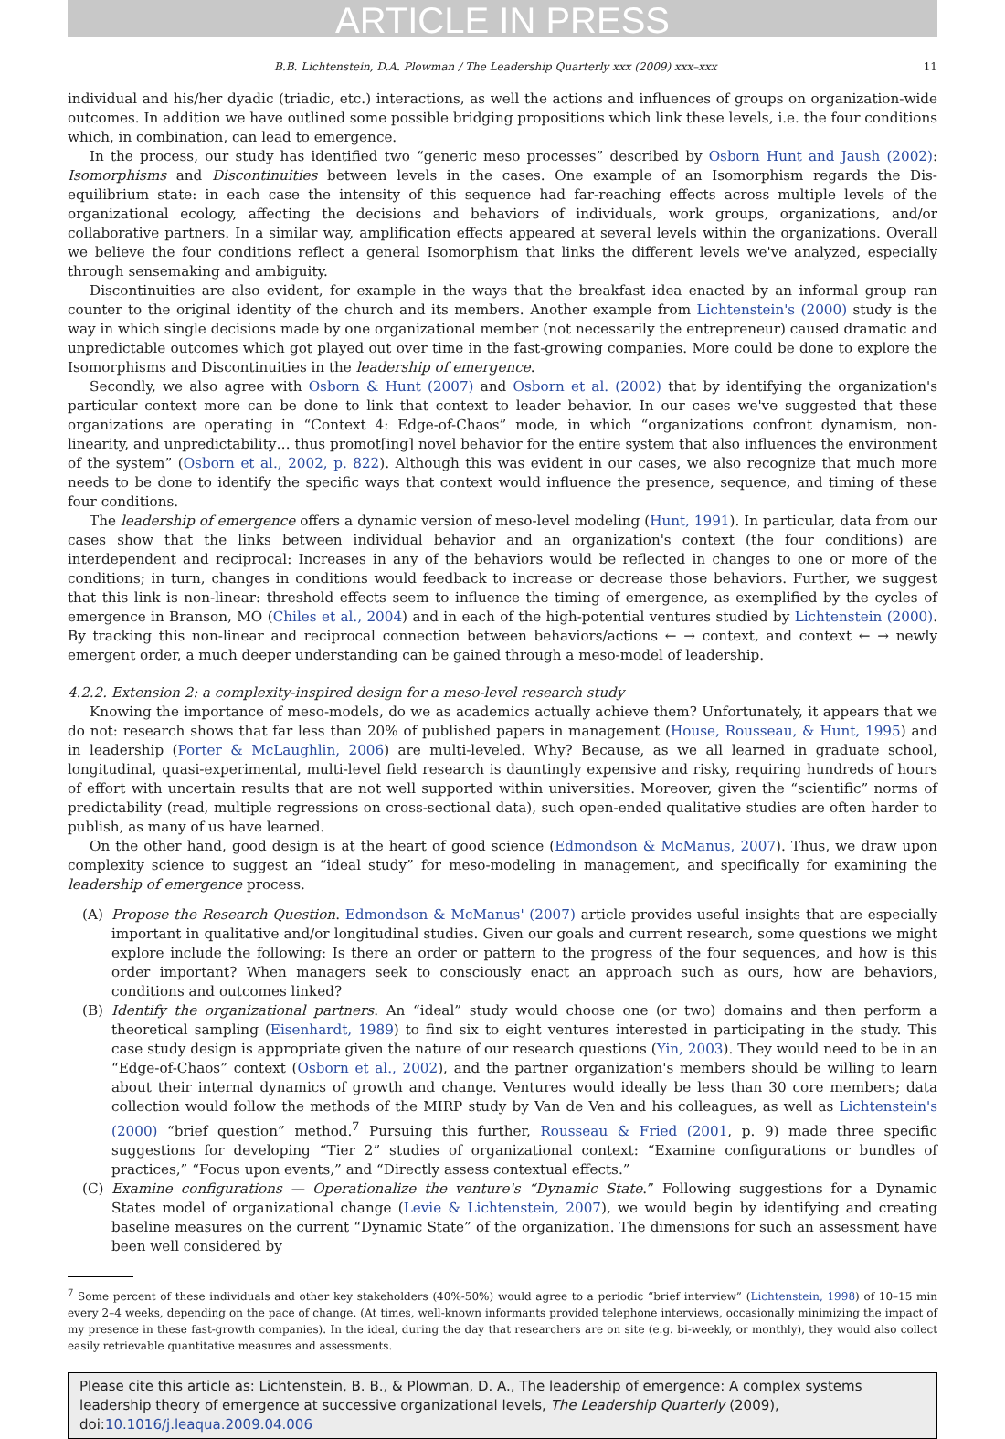ARTICLE IN PRESS
B.B. Lichtenstein, D.A. Plowman / The Leadership Quarterly xxx (2009) xxx–xxx 11
individual and his/her dyadic (triadic, etc.) interactions, as well the actions and influences of groups on organization-wide outcomes. In addition we have outlined some possible bridging propositions which link these levels, i.e. the four conditions which, in combination, can lead to emergence.
In the process, our study has identified two “generic meso processes” described by Osborn Hunt and Jaush (2002): Isomorphisms and Discontinuities between levels in the cases. One example of an Isomorphism regards the Dis-equilibrium state: in each case the intensity of this sequence had far-reaching effects across multiple levels of the organizational ecology, affecting the decisions and behaviors of individuals, work groups, organizations, and/or collaborative partners. In a similar way, amplification effects appeared at several levels within the organizations. Overall we believe the four conditions reflect a general Isomorphism that links the different levels we've analyzed, especially through sensemaking and ambiguity.
Discontinuities are also evident, for example in the ways that the breakfast idea enacted by an informal group ran counter to the original identity of the church and its members. Another example from Lichtenstein's (2000) study is the way in which single decisions made by one organizational member (not necessarily the entrepreneur) caused dramatic and unpredictable outcomes which got played out over time in the fast-growing companies. More could be done to explore the Isomorphisms and Discontinuities in the leadership of emergence.
Secondly, we also agree with Osborn & Hunt (2007) and Osborn et al. (2002) that by identifying the organization's particular context more can be done to link that context to leader behavior. In our cases we've suggested that these organizations are operating in “Context 4: Edge-of-Chaos” mode, in which “organizations confront dynamism, non-linearity, and unpredictability… thus promot[ing] novel behavior for the entire system that also influences the environment of the system” (Osborn et al., 2002, p. 822). Although this was evident in our cases, we also recognize that much more needs to be done to identify the specific ways that context would influence the presence, sequence, and timing of these four conditions.
The leadership of emergence offers a dynamic version of meso-level modeling (Hunt, 1991). In particular, data from our cases show that the links between individual behavior and an organization's context (the four conditions) are interdependent and reciprocal: Increases in any of the behaviors would be reflected in changes to one or more of the conditions; in turn, changes in conditions would feedback to increase or decrease those behaviors. Further, we suggest that this link is non-linear: threshold effects seem to influence the timing of emergence, as exemplified by the cycles of emergence in Branson, MO (Chiles et al., 2004) and in each of the high-potential ventures studied by Lichtenstein (2000). By tracking this non-linear and reciprocal connection between behaviors/actions ← → context, and context ← → newly emergent order, a much deeper understanding can be gained through a meso-model of leadership.
4.2.2. Extension 2: a complexity-inspired design for a meso-level research study
Knowing the importance of meso-models, do we as academics actually achieve them? Unfortunately, it appears that we do not: research shows that far less than 20% of published papers in management (House, Rousseau, & Hunt, 1995) and in leadership (Porter & McLaughlin, 2006) are multi-leveled. Why? Because, as we all learned in graduate school, longitudinal, quasi-experimental, multi-level field research is dauntingly expensive and risky, requiring hundreds of hours of effort with uncertain results that are not well supported within universities. Moreover, given the “scientific” norms of predictability (read, multiple regressions on cross-sectional data), such open-ended qualitative studies are often harder to publish, as many of us have learned.
On the other hand, good design is at the heart of good science (Edmondson & McManus, 2007). Thus, we draw upon complexity science to suggest an “ideal study” for meso-modeling in management, and specifically for examining the leadership of emergence process.
(A) Propose the Research Question. Edmondson & McManus' (2007) article provides useful insights that are especially important in qualitative and/or longitudinal studies. Given our goals and current research, some questions we might explore include the following: Is there an order or pattern to the progress of the four sequences, and how is this order important? When managers seek to consciously enact an approach such as ours, how are behaviors, conditions and outcomes linked?
(B) Identify the organizational partners. An “ideal” study would choose one (or two) domains and then perform a theoretical sampling (Eisenhardt, 1989) to find six to eight ventures interested in participating in the study. This case study design is appropriate given the nature of our research questions (Yin, 2003). They would need to be in an “Edge-of-Chaos” context (Osborn et al., 2002), and the partner organization's members should be willing to learn about their internal dynamics of growth and change. Ventures would ideally be less than 30 core members; data collection would follow the methods of the MIRP study by Van de Ven and his colleagues, as well as Lichtenstein's (2000) “brief question” method.<sup>7</sup> Pursuing this further, Rousseau & Fried (2001, p. 9) made three specific suggestions for developing “Tier 2” studies of organizational context: “Examine configurations or bundles of practices,” “Focus upon events,” and “Directly assess contextual effects.”
(C) Examine configurations — Operationalize the venture's “Dynamic State.” Following suggestions for a Dynamic States model of organizational change (Levie & Lichtenstein, 2007), we would begin by identifying and creating baseline measures on the current “Dynamic State” of the organization. The dimensions for such an assessment have been well considered by
<sup>7</sup> Some percent of these individuals and other key stakeholders (40%-50%) would agree to a periodic “brief interview” (Lichtenstein, 1998) of 10–15 min every 2–4 weeks, depending on the pace of change. (At times, well-known informants provided telephone interviews, occasionally minimizing the impact of my presence in these fast-growth companies). In the ideal, during the day that researchers are on site (e.g. bi-weekly, or monthly), they would also collect easily retrievable quantitative measures and assessments.
Please cite this article as: Lichtenstein, B. B., & Plowman, D. A., The leadership of emergence: A complex systems leadership theory of emergence at successive organizational levels, The Leadership Quarterly (2009), doi:10.1016/j.leaqua.2009.04.006